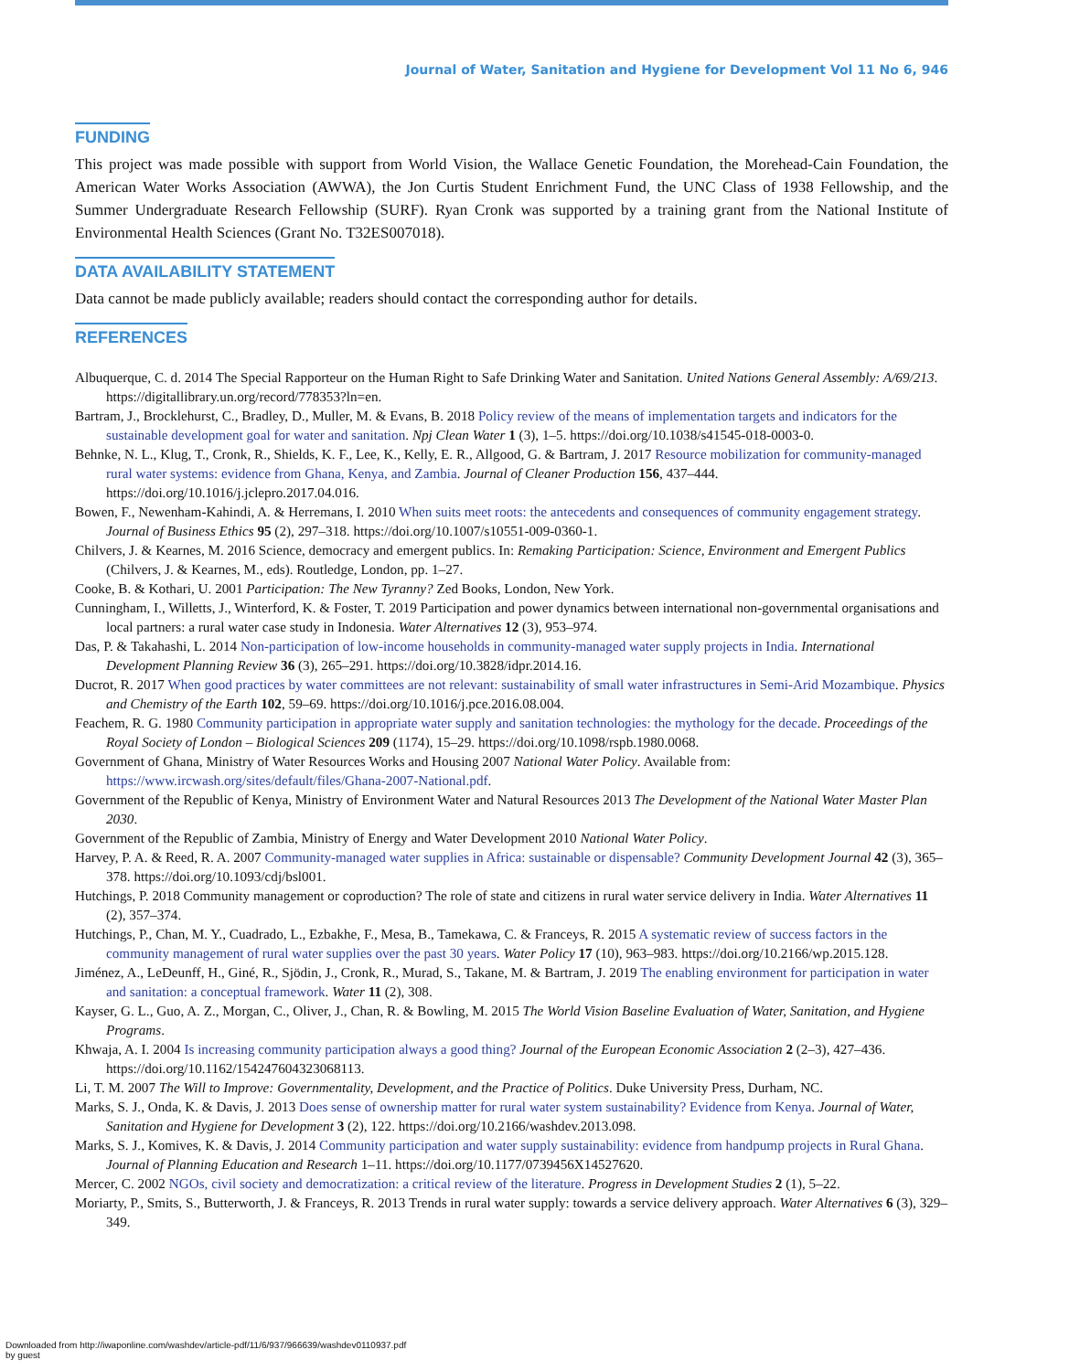Journal of Water, Sanitation and Hygiene for Development Vol 11 No 6, 946
FUNDING
This project was made possible with support from World Vision, the Wallace Genetic Foundation, the Morehead-Cain Foundation, the American Water Works Association (AWWA), the Jon Curtis Student Enrichment Fund, the UNC Class of 1938 Fellowship, and the Summer Undergraduate Research Fellowship (SURF). Ryan Cronk was supported by a training grant from the National Institute of Environmental Health Sciences (Grant No. T32ES007018).
DATA AVAILABILITY STATEMENT
Data cannot be made publicly available; readers should contact the corresponding author for details.
REFERENCES
Albuquerque, C. d. 2014 The Special Rapporteur on the Human Right to Safe Drinking Water and Sanitation. United Nations General Assembly: A/69/213. https://digitallibrary.un.org/record/778353?ln=en.
Bartram, J., Brocklehurst, C., Bradley, D., Muller, M. & Evans, B. 2018 Policy review of the means of implementation targets and indicators for the sustainable development goal for water and sanitation. Npj Clean Water 1 (3), 1–5. https://doi.org/10.1038/s41545-018-0003-0.
Behnke, N. L., Klug, T., Cronk, R., Shields, K. F., Lee, K., Kelly, E. R., Allgood, G. & Bartram, J. 2017 Resource mobilization for community-managed rural water systems: evidence from Ghana, Kenya, and Zambia. Journal of Cleaner Production 156, 437–444. https://doi.org/10.1016/j.jclepro.2017.04.016.
Bowen, F., Newenham-Kahindi, A. & Herremans, I. 2010 When suits meet roots: the antecedents and consequences of community engagement strategy. Journal of Business Ethics 95 (2), 297–318. https://doi.org/10.1007/s10551-009-0360-1.
Chilvers, J. & Kearnes, M. 2016 Science, democracy and emergent publics. In: Remaking Participation: Science, Environment and Emergent Publics (Chilvers, J. & Kearnes, M., eds). Routledge, London, pp. 1–27.
Cooke, B. & Kothari, U. 2001 Participation: The New Tyranny? Zed Books, London, New York.
Cunningham, I., Willetts, J., Winterford, K. & Foster, T. 2019 Participation and power dynamics between international non-governmental organisations and local partners: a rural water case study in Indonesia. Water Alternatives 12 (3), 953–974.
Das, P. & Takahashi, L. 2014 Non-participation of low-income households in community-managed water supply projects in India. International Development Planning Review 36 (3), 265–291. https://doi.org/10.3828/idpr.2014.16.
Ducrot, R. 2017 When good practices by water committees are not relevant: sustainability of small water infrastructures in Semi-Arid Mozambique. Physics and Chemistry of the Earth 102, 59–69. https://doi.org/10.1016/j.pce.2016.08.004.
Feachem, R. G. 1980 Community participation in appropriate water supply and sanitation technologies: the mythology for the decade. Proceedings of the Royal Society of London – Biological Sciences 209 (1174), 15–29. https://doi.org/10.1098/rspb.1980.0068.
Government of Ghana, Ministry of Water Resources Works and Housing 2007 National Water Policy. Available from: https://www.ircwash.org/sites/default/files/Ghana-2007-National.pdf.
Government of the Republic of Kenya, Ministry of Environment Water and Natural Resources 2013 The Development of the National Water Master Plan 2030.
Government of the Republic of Zambia, Ministry of Energy and Water Development 2010 National Water Policy.
Harvey, P. A. & Reed, R. A. 2007 Community-managed water supplies in Africa: sustainable or dispensable? Community Development Journal 42 (3), 365–378. https://doi.org/10.1093/cdj/bsl001.
Hutchings, P. 2018 Community management or coproduction? The role of state and citizens in rural water service delivery in India. Water Alternatives 11 (2), 357–374.
Hutchings, P., Chan, M. Y., Cuadrado, L., Ezbakhe, F., Mesa, B., Tamekawa, C. & Franceys, R. 2015 A systematic review of success factors in the community management of rural water supplies over the past 30 years. Water Policy 17 (10), 963–983. https://doi.org/10.2166/wp.2015.128.
Jiménez, A., LeDeunff, H., Giné, R., Sjödin, J., Cronk, R., Murad, S., Takane, M. & Bartram, J. 2019 The enabling environment for participation in water and sanitation: a conceptual framework. Water 11 (2), 308.
Kayser, G. L., Guo, A. Z., Morgan, C., Oliver, J., Chan, R. & Bowling, M. 2015 The World Vision Baseline Evaluation of Water, Sanitation, and Hygiene Programs.
Khwaja, A. I. 2004 Is increasing community participation always a good thing? Journal of the European Economic Association 2 (2–3), 427–436. https://doi.org/10.1162/154247604323068113.
Li, T. M. 2007 The Will to Improve: Governmentality, Development, and the Practice of Politics. Duke University Press, Durham, NC.
Marks, S. J., Onda, K. & Davis, J. 2013 Does sense of ownership matter for rural water system sustainability? Evidence from Kenya. Journal of Water, Sanitation and Hygiene for Development 3 (2), 122. https://doi.org/10.2166/washdev.2013.098.
Marks, S. J., Komives, K. & Davis, J. 2014 Community participation and water supply sustainability: evidence from handpump projects in Rural Ghana. Journal of Planning Education and Research 1–11. https://doi.org/10.1177/0739456X14527620.
Mercer, C. 2002 NGOs, civil society and democratization: a critical review of the literature. Progress in Development Studies 2 (1), 5–22.
Moriarty, P., Smits, S., Butterworth, J. & Franceys, R. 2013 Trends in rural water supply: towards a service delivery approach. Water Alternatives 6 (3), 329–349.
Downloaded from http://iwaponline.com/washdev/article-pdf/11/6/937/966639/washdev0110937.pdf
by guest